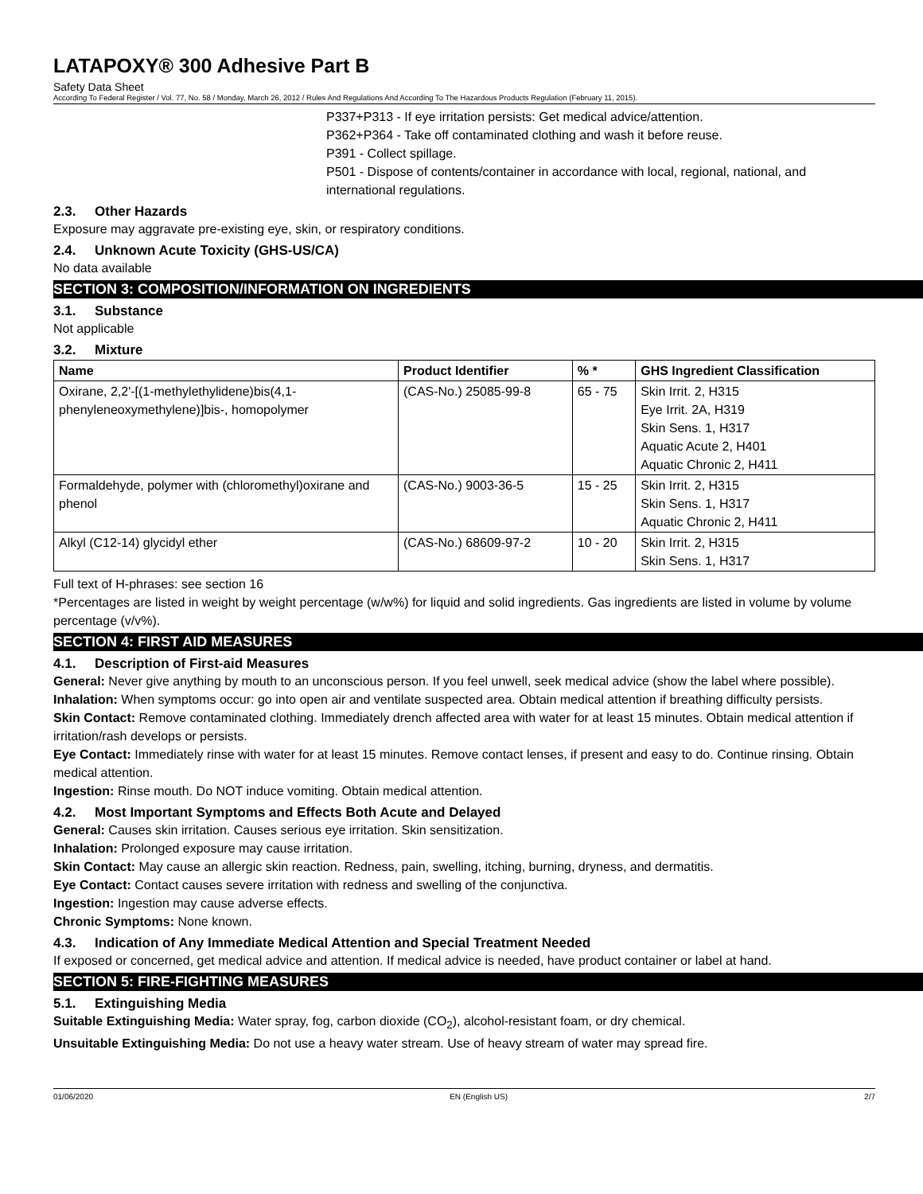LATAPOXY® 300 Adhesive Part B
Safety Data Sheet
According To Federal Register / Vol. 77, No. 58 / Monday, March 26, 2012 / Rules And Regulations And According To The Hazardous Products Regulation (February 11, 2015).
P337+P313 - If eye irritation persists: Get medical advice/attention.
P362+P364 - Take off contaminated clothing and wash it before reuse.
P391 - Collect spillage.
P501 - Dispose of contents/container in accordance with local, regional, national, and international regulations.
2.3. Other Hazards
Exposure may aggravate pre-existing eye, skin, or respiratory conditions.
2.4. Unknown Acute Toxicity (GHS-US/CA)
No data available
SECTION 3: COMPOSITION/INFORMATION ON INGREDIENTS
3.1. Substance
Not applicable
3.2. Mixture
| Name | Product Identifier | % * | GHS Ingredient Classification |
| --- | --- | --- | --- |
| Oxirane, 2,2'-[(1-methylethylidene)bis(4,1-phenyleneoxymethylene)]bis-, homopolymer | (CAS-No.) 25085-99-8 | 65 - 75 | Skin Irrit. 2, H315 Eye Irrit. 2A, H319 Skin Sens. 1, H317 Aquatic Acute 2, H401 Aquatic Chronic 2, H411 |
| Formaldehyde, polymer with (chloromethyl)oxirane and phenol | (CAS-No.) 9003-36-5 | 15 - 25 | Skin Irrit. 2, H315 Skin Sens. 1, H317 Aquatic Chronic 2, H411 |
| Alkyl (C12-14) glycidyl ether | (CAS-No.) 68609-97-2 | 10 - 20 | Skin Irrit. 2, H315 Skin Sens. 1, H317 |
Full text of H-phrases: see section 16
*Percentages are listed in weight by weight percentage (w/w%) for liquid and solid ingredients. Gas ingredients are listed in volume by volume percentage (v/v%).
SECTION 4: FIRST AID MEASURES
4.1. Description of First-aid Measures
General: Never give anything by mouth to an unconscious person. If you feel unwell, seek medical advice (show the label where possible).
Inhalation: When symptoms occur: go into open air and ventilate suspected area. Obtain medical attention if breathing difficulty persists.
Skin Contact: Remove contaminated clothing. Immediately drench affected area with water for at least 15 minutes. Obtain medical attention if irritation/rash develops or persists.
Eye Contact: Immediately rinse with water for at least 15 minutes. Remove contact lenses, if present and easy to do. Continue rinsing. Obtain medical attention.
Ingestion: Rinse mouth. Do NOT induce vomiting. Obtain medical attention.
4.2. Most Important Symptoms and Effects Both Acute and Delayed
General: Causes skin irritation. Causes serious eye irritation. Skin sensitization.
Inhalation: Prolonged exposure may cause irritation.
Skin Contact: May cause an allergic skin reaction. Redness, pain, swelling, itching, burning, dryness, and dermatitis.
Eye Contact: Contact causes severe irritation with redness and swelling of the conjunctiva.
Ingestion: Ingestion may cause adverse effects.
Chronic Symptoms: None known.
4.3. Indication of Any Immediate Medical Attention and Special Treatment Needed
If exposed or concerned, get medical advice and attention. If medical advice is needed, have product container or label at hand.
SECTION 5: FIRE-FIGHTING MEASURES
5.1. Extinguishing Media
Suitable Extinguishing Media: Water spray, fog, carbon dioxide (CO<sub>2</sub>), alcohol-resistant foam, or dry chemical.
Unsuitable Extinguishing Media: Do not use a heavy water stream. Use of heavy stream of water may spread fire.
01/06/2020 EN (English US) 2/7